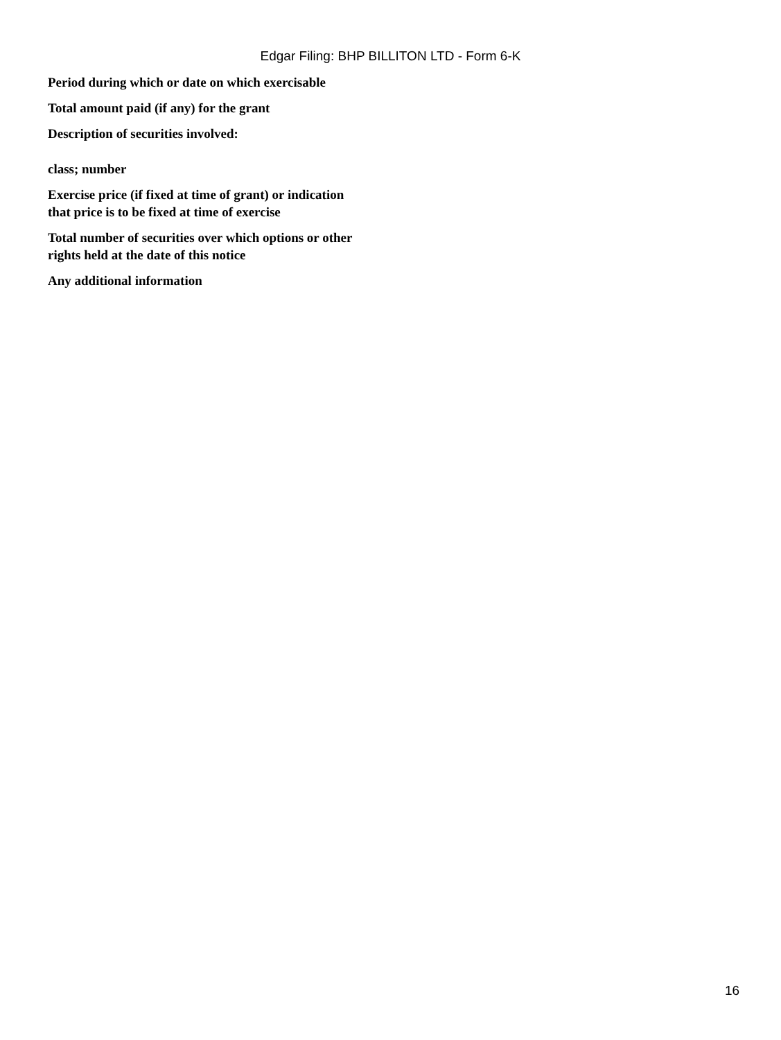Edgar Filing: BHP BILLITON LTD - Form 6-K
Period during which or date on which exercisable
Total amount paid (if any) for the grant
Description of securities involved:
class; number
Exercise price (if fixed at time of grant) or indication that price is to be fixed at time of exercise
Total number of securities over which options or other rights held at the date of this notice
Any additional information
16